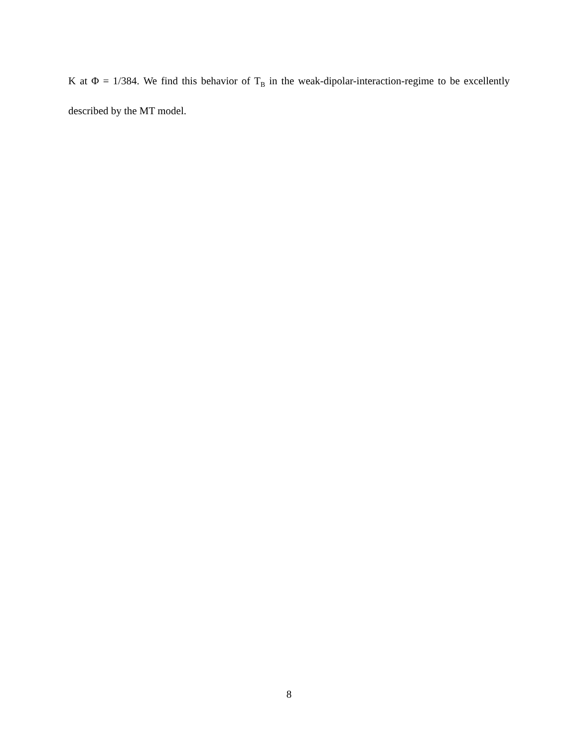K at Φ = 1/384. We find this behavior of T<sub>B</sub> in the weak-dipolar-interaction-regime to be excellently described by the MT model.
8